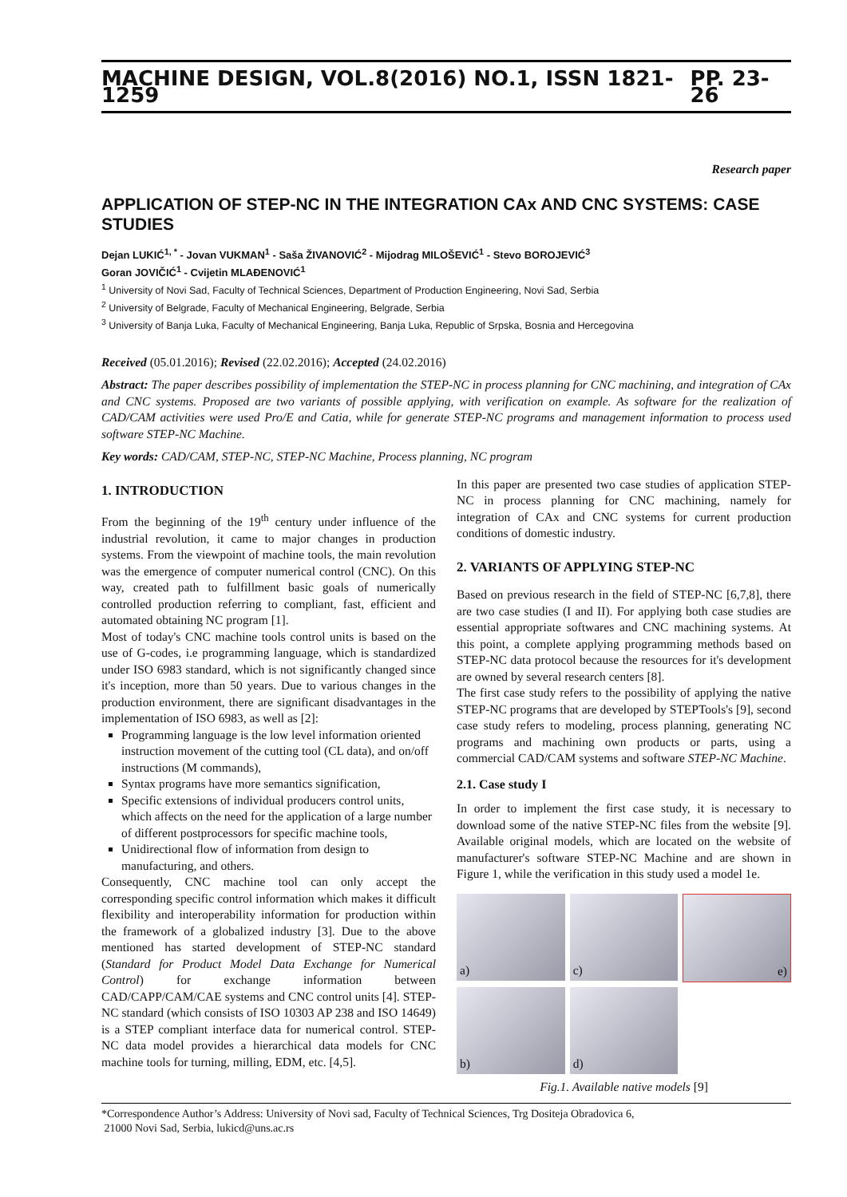MACHINE DESIGN, VOL.8(2016) NO.1, ISSN 1821-1259 PP. 23-26
Research paper
APPLICATION OF STEP-NC IN THE INTEGRATION CAx AND CNC SYSTEMS: CASE STUDIES
Dejan LUKIĆ<sup>1, *</sup> - Jovan VUKMAN<sup>1</sup> - Saša ŽIVANOVIĆ<sup>2</sup> - Mijodrag MILOŠEVIĆ<sup>1</sup> - Stevo BOROJEVIĆ<sup>3</sup>
Goran JOVIČIĆ<sup>1</sup> - Cvijetin MLAĐENOVIĆ<sup>1</sup>
<sup>1</sup> University of Novi Sad, Faculty of Technical Sciences, Department of Production Engineering, Novi Sad, Serbia
<sup>2</sup> University of Belgrade, Faculty of Mechanical Engineering, Belgrade, Serbia
<sup>3</sup> University of Banja Luka, Faculty of Mechanical Engineering, Banja Luka, Republic of Srpska, Bosnia and Hercegovina
Received (05.01.2016); Revised (22.02.2016); Accepted (24.02.2016)
Abstract: The paper describes possibility of implementation the STEP-NC in process planning for CNC machining, and integration of CAx and CNC systems. Proposed are two variants of possible applying, with verification on example. As software for the realization of CAD/CAM activities were used Pro/E and Catia, while for generate STEP-NC programs and management information to process used software STEP-NC Machine.
Key words: CAD/CAM, STEP-NC, STEP-NC Machine, Process planning, NC program
1. INTRODUCTION
From the beginning of the 19<sup>th</sup> century under influence of the industrial revolution, it came to major changes in production systems. From the viewpoint of machine tools, the main revolution was the emergence of computer numerical control (CNC). On this way, created path to fulfillment basic goals of numerically controlled production referring to compliant, fast, efficient and automated obtaining NC program [1].
Most of today's CNC machine tools control units is based on the use of G-codes, i.e programming language, which is standardized under ISO 6983 standard, which is not significantly changed since it's inception, more than 50 years. Due to various changes in the production environment, there are significant disadvantages in the implementation of ISO 6983, as well as [2]:
Programming language is the low level information oriented instruction movement of the cutting tool (CL data), and on/off instructions (M commands),
Syntax programs have more semantics signification,
Specific extensions of individual producers control units, which affects on the need for the application of a large number of different postprocessors for specific machine tools,
Unidirectional flow of information from design to manufacturing, and others.
Consequently, CNC machine tool can only accept the corresponding specific control information which makes it difficult flexibility and interoperability information for production within the framework of a globalized industry [3]. Due to the above mentioned has started development of STEP-NC standard (Standard for Product Model Data Exchange for Numerical Control) for exchange information between CAD/CAPP/CAM/CAE systems and CNC control units [4]. STEP-NC standard (which consists of ISO 10303 AP 238 and ISO 14649) is a STEP compliant interface data for numerical control. STEP-NC data model provides a hierarchical data models for CNC machine tools for turning, milling, EDM, etc. [4,5].
In this paper are presented two case studies of application STEP-NC in process planning for CNC machining, namely for integration of CAx and CNC systems for current production conditions of domestic industry.
2. VARIANTS OF APPLYING STEP-NC
Based on previous research in the field of STEP-NC [6,7,8], there are two case studies (I and II). For applying both case studies are essential appropriate softwares and CNC machining systems. At this point, a complete applying programming methods based on STEP-NC data protocol because the resources for it's development are owned by several research centers [8].
The first case study refers to the possibility of applying the native STEP-NC programs that are developed by STEPTools's [9], second case study refers to modeling, process planning, generating NC programs and machining own products or parts, using a commercial CAD/CAM systems and software STEP-NC Machine.
2.1. Case study I
In order to implement the first case study, it is necessary to download some of the native STEP-NC files from the website [9]. Available original models, which are located on the website of manufacturer's software STEP-NC Machine and are shown in Figure 1, while the verification in this study used a model 1e.
a)
c)
e)
b)
d)
Fig.1. Available native models [9]
*Correspondence Author’s Address: University of Novi sad, Faculty of Technical Sciences, Trg Dositeja Obradovica 6,
21000 Novi Sad, Serbia, lukicd@uns.ac.rs